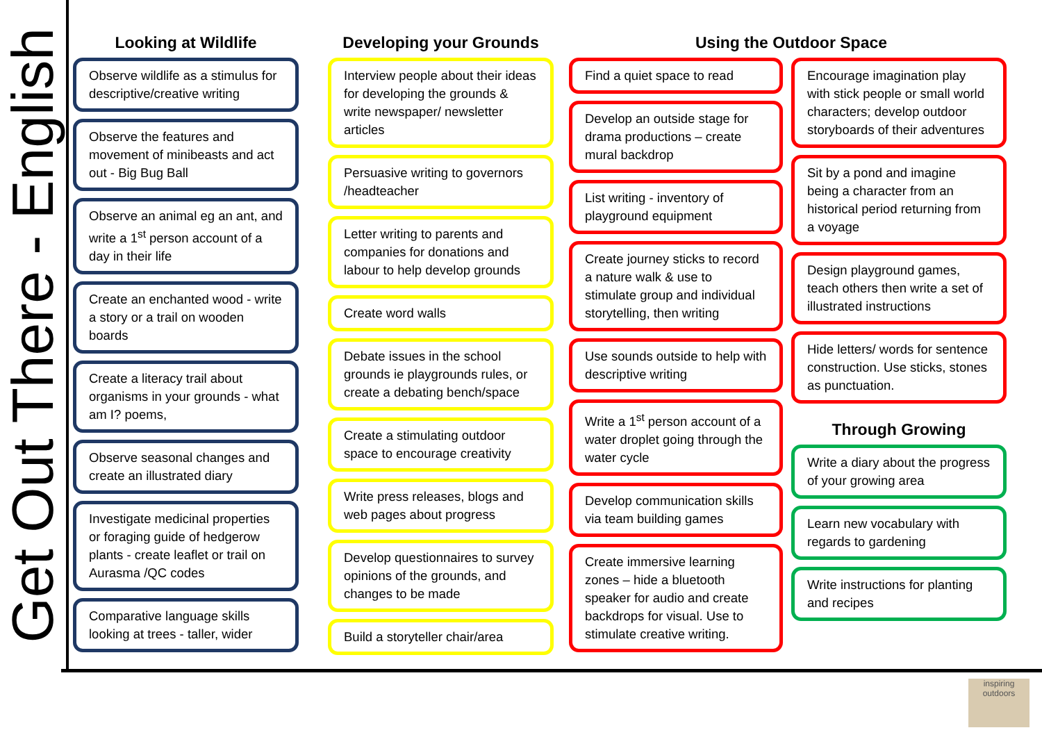Get Out There - English
Looking at Wildlife
Observe wildlife as a stimulus for descriptive/creative writing
Observe the features and movement of minibeasts and act out - Big Bug Ball
Observe an animal eg an ant, and write a 1<sup>st</sup> person account of a day in their life
Create an enchanted wood - write a story or a trail on wooden boards
Create a literacy trail about organisms in your grounds - what am I? poems,
Observe seasonal changes and create an illustrated diary
Investigate medicinal properties or foraging guide of hedgerow plants - create leaflet or trail on Aurasma /QC codes
Comparative language skills looking at trees - taller, wider
Developing your Grounds
Interview people about their ideas for developing the grounds & write newspaper/ newsletter articles
Persuasive writing to governors /headteacher
Letter writing to parents and companies for donations and labour to help develop grounds
Create word walls
Debate issues in the school grounds ie playgrounds rules, or create a debating bench/space
Create a stimulating outdoor space to encourage creativity
Write press releases, blogs and web pages about progress
Develop questionnaires to survey opinions of the grounds, and changes to be made
Build a storyteller chair/area
Using the Outdoor Space
Find a quiet space to read
Develop an outside stage for drama productions – create mural backdrop
List writing - inventory of playground equipment
Create journey sticks to record a nature walk & use to stimulate group and individual storytelling, then writing
Use sounds outside to help with descriptive writing
Write a 1<sup>st</sup> person account of a water droplet going through the water cycle
Develop communication skills via team building games
Create immersive learning zones – hide a bluetooth speaker for audio and create backdrops for visual. Use to stimulate creative writing.
Encourage imagination play with stick people or small world characters; develop outdoor storyboards of their adventures
Sit by a pond and imagine being a character from an historical period returning from a voyage
Design playground games, teach others then write a set of illustrated instructions
Hide letters/ words for sentence construction. Use sticks, stones as punctuation.
Through Growing
Write a diary about the progress of your growing area
Learn new vocabulary with regards to gardening
Write instructions for planting and recipes
inspiring outdoors